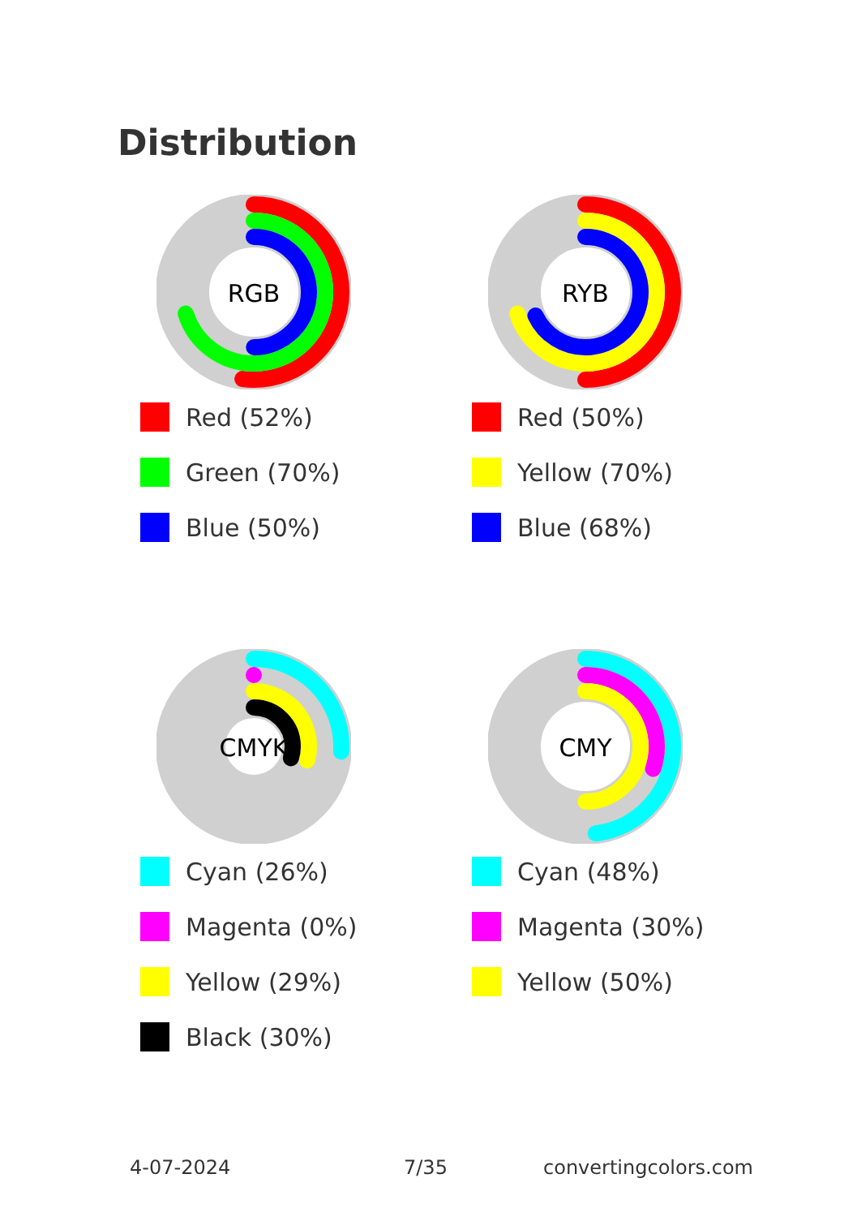Distribution
RGB
Red (52%)
Green (70%)
Blue (50%)
RYB
Red (50%)
Yellow (70%)
Blue (68%)
CMYK
Cyan (26%)
Magenta (0%)
Yellow (29%)
Black (30%)
CMY
Cyan (48%)
Magenta (30%)
Yellow (50%)
4-07-2024 7/35 convertingcolors.com